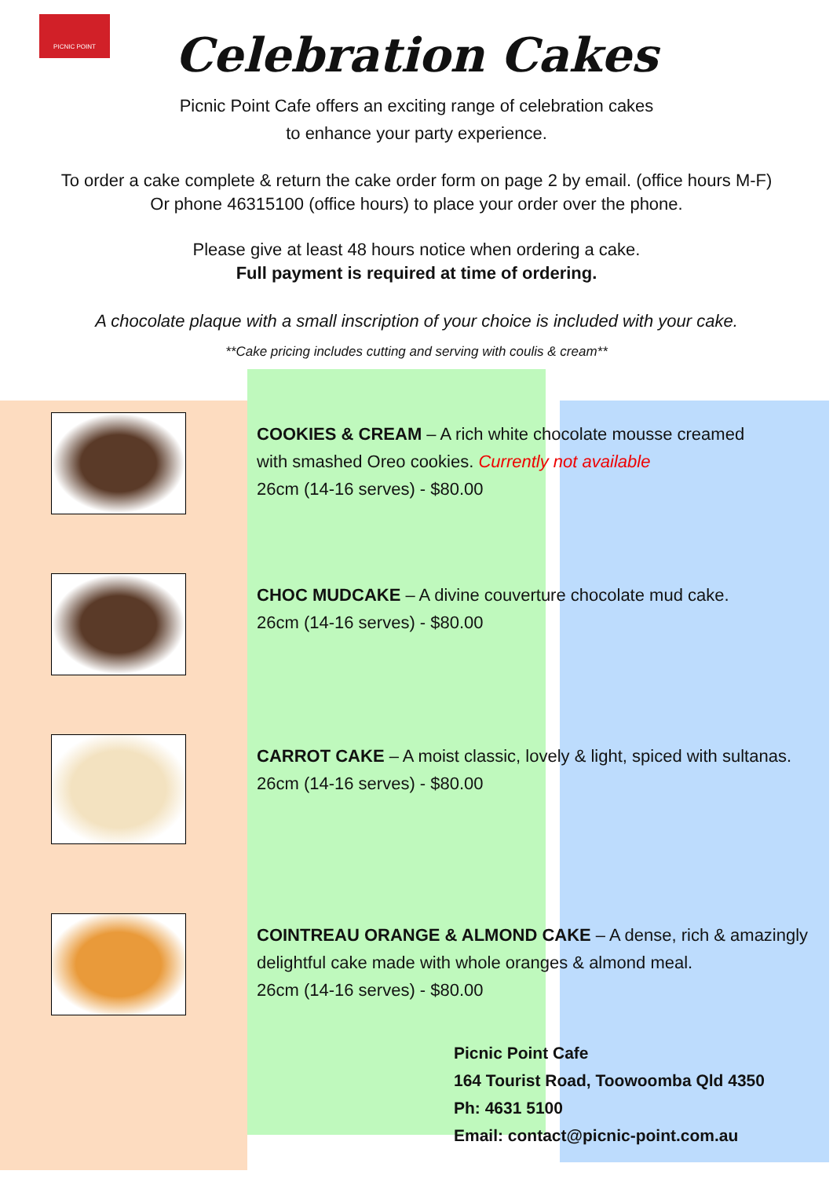PICNIC POINT
Celebration Cakes
Picnic Point Cafe offers an exciting range of celebration cakes
to enhance your party experience.
To order a cake complete & return the cake order form on page 2 by email. (office hours M-F)
Or phone 46315100 (office hours) to place your order over the phone.
Please give at least 48 hours notice when ordering a cake.
Full payment is required at time of ordering.
A chocolate plaque with a small inscription of your choice is included with your cake.
**Cake pricing includes cutting and serving with coulis & cream**
COOKIES & CREAM – A rich white chocolate mousse creamed
with smashed Oreo cookies. Currently not available
26cm (14-16 serves) - $80.00
CHOC MUDCAKE – A divine couverture chocolate mud cake.
26cm (14-16 serves) - $80.00
CARROT CAKE – A moist classic, lovely & light, spiced with sultanas.
26cm (14-16 serves) - $80.00
COINTREAU ORANGE & ALMOND CAKE – A dense, rich & amazingly
delightful cake made with whole oranges & almond meal.
26cm (14-16 serves) - $80.00
Picnic Point Cafe
164 Tourist Road, Toowoomba Qld 4350
Ph: 4631 5100
Email: contact@picnic-point.com.au